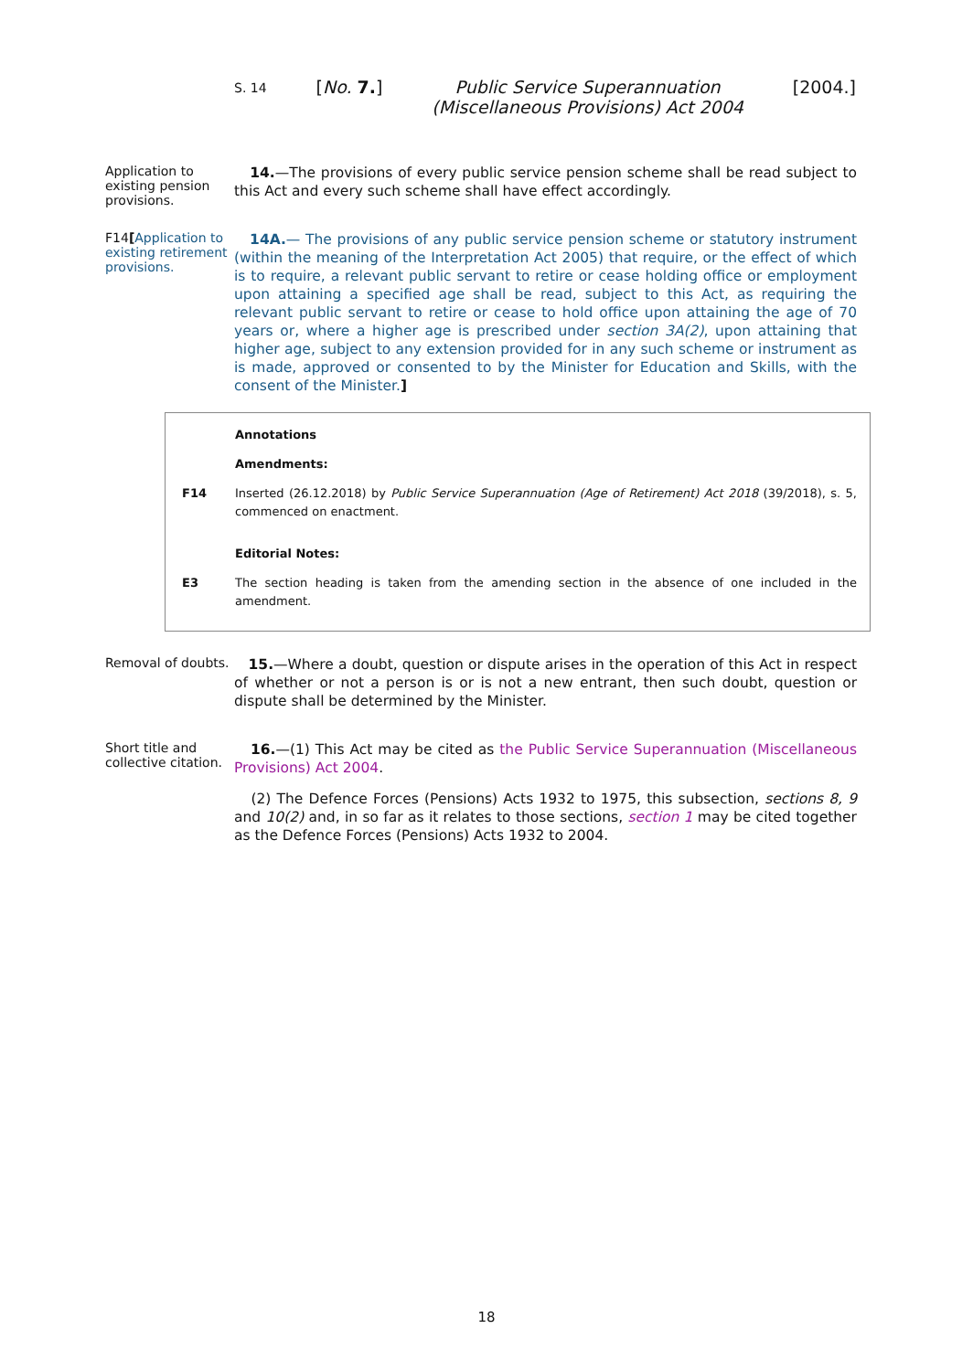S. 14 [No. 7.] Public Service Superannuation
(Miscellaneous Provisions) Act 2004 [2004.]
Application to existing pension provisions.
14.—The provisions of every public service pension scheme shall be read subject to this Act and every such scheme shall have effect accordingly.
F14[Application to existing retirement provisions.
14A.— The provisions of any public service pension scheme or statutory instrument (within the meaning of the Interpretation Act 2005) that require, or the effect of which is to require, a relevant public servant to retire or cease holding office or employment upon attaining a specified age shall be read, subject to this Act, as requiring the relevant public servant to retire or cease to hold office upon attaining the age of 70 years or, where a higher age is prescribed under section 3A(2), upon attaining that higher age, subject to any extension provided for in any such scheme or instrument as is made, approved or consented to by the Minister for Education and Skills, with the consent of the Minister.]
Annotations
Amendments:
F14 Inserted (26.12.2018) by Public Service Superannuation (Age of Retirement) Act 2018 (39/2018), s. 5, commenced on enactment.
Editorial Notes:
E3 The section heading is taken from the amending section in the absence of one included in the amendment.
Removal of doubts.
15.—Where a doubt, question or dispute arises in the operation of this Act in respect of whether or not a person is or is not a new entrant, then such doubt, question or dispute shall be determined by the Minister.
Short title and collective citation.
16.—(1) This Act may be cited as the Public Service Superannuation (Miscellaneous Provisions) Act 2004.
(2) The Defence Forces (Pensions) Acts 1932 to 1975, this subsection, sections 8, 9 and 10(2) and, in so far as it relates to those sections, section 1 may be cited together as the Defence Forces (Pensions) Acts 1932 to 2004.
18